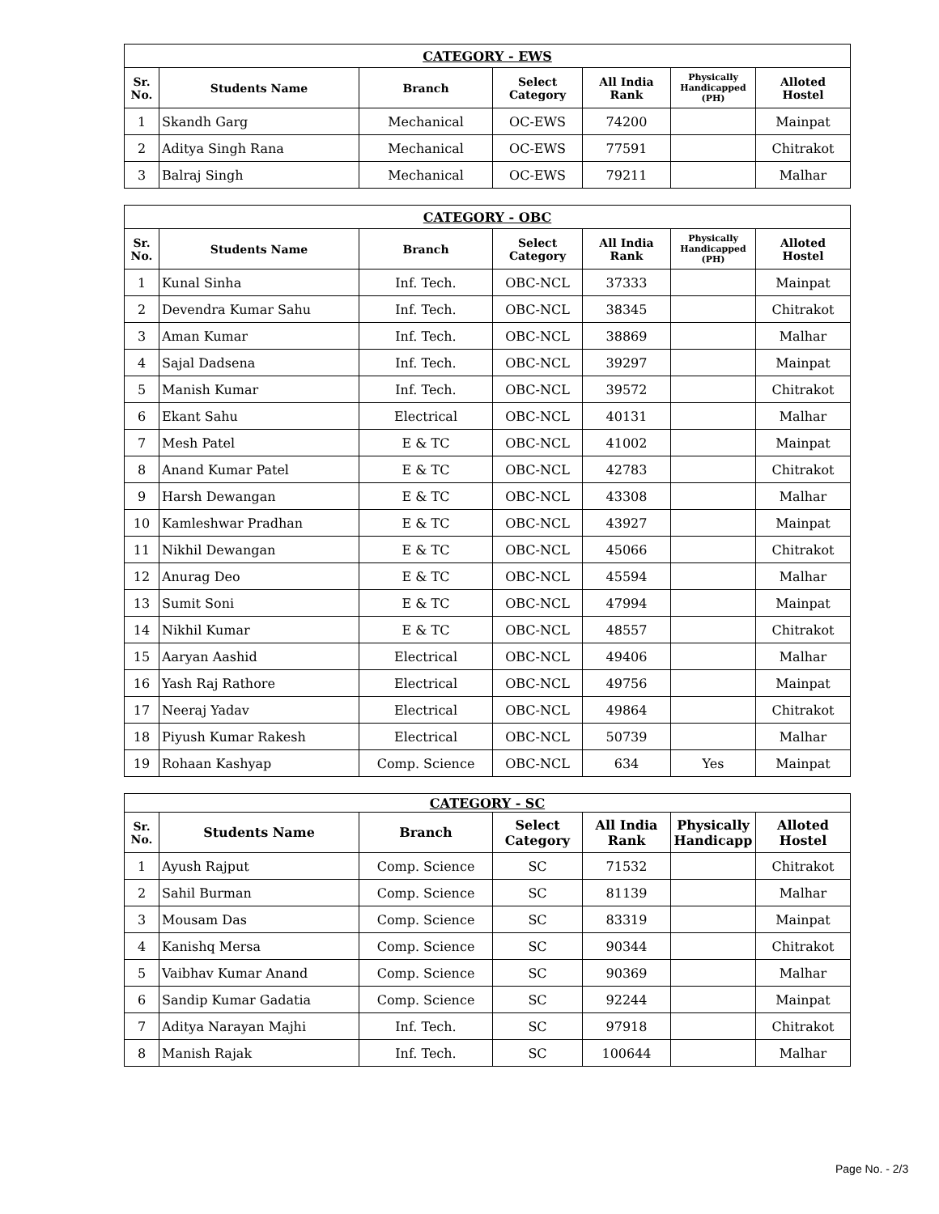| CATEGORY - EWS | | | | | | |
| Sr. No. | Students Name | Branch | Select Category | All India Rank | Physically Handicapped (PH) | Alloted Hostel |
| 1 | Skandh Garg | Mechanical | OC-EWS | 74200 | | Mainpat |
| 2 | Aditya Singh Rana | Mechanical | OC-EWS | 77591 | | Chitrakot |
| 3 | Balraj Singh | Mechanical | OC-EWS | 79211 | | Malhar |
| CATEGORY - OBC | | | | | | |
| Sr. No. | Students Name | Branch | Select Category | All India Rank | Physically Handicapped (PH) | Alloted Hostel |
| 1 | Kunal Sinha | Inf. Tech. | OBC-NCL | 37333 | | Mainpat |
| 2 | Devendra Kumar Sahu | Inf. Tech. | OBC-NCL | 38345 | | Chitrakot |
| 3 | Aman Kumar | Inf. Tech. | OBC-NCL | 38869 | | Malhar |
| 4 | Sajal Dadsena | Inf. Tech. | OBC-NCL | 39297 | | Mainpat |
| 5 | Manish Kumar | Inf. Tech. | OBC-NCL | 39572 | | Chitrakot |
| 6 | Ekant Sahu | Electrical | OBC-NCL | 40131 | | Malhar |
| 7 | Mesh Patel | E & TC | OBC-NCL | 41002 | | Mainpat |
| 8 | Anand Kumar Patel | E & TC | OBC-NCL | 42783 | | Chitrakot |
| 9 | Harsh Dewangan | E & TC | OBC-NCL | 43308 | | Malhar |
| 10 | Kamleshwar Pradhan | E & TC | OBC-NCL | 43927 | | Mainpat |
| 11 | Nikhil Dewangan | E & TC | OBC-NCL | 45066 | | Chitrakot |
| 12 | Anurag Deo | E & TC | OBC-NCL | 45594 | | Malhar |
| 13 | Sumit Soni | E & TC | OBC-NCL | 47994 | | Mainpat |
| 14 | Nikhil Kumar | E & TC | OBC-NCL | 48557 | | Chitrakot |
| 15 | Aaryan Aashid | Electrical | OBC-NCL | 49406 | | Malhar |
| 16 | Yash Raj Rathore | Electrical | OBC-NCL | 49756 | | Mainpat |
| 17 | Neeraj Yadav | Electrical | OBC-NCL | 49864 | | Chitrakot |
| 18 | Piyush Kumar Rakesh | Electrical | OBC-NCL | 50739 | | Malhar |
| 19 | Rohaan Kashyap | Comp. Science | OBC-NCL | 634 | Yes | Mainpat |
| CATEGORY - SC | | | | | | |
| Sr. No. | Students Name | Branch | Select Category | All India Rank | Physically Handicapp | Alloted Hostel |
| 1 | Ayush Rajput | Comp. Science | SC | 71532 | | Chitrakot |
| 2 | Sahil Burman | Comp. Science | SC | 81139 | | Malhar |
| 3 | Mousam Das | Comp. Science | SC | 83319 | | Mainpat |
| 4 | Kanishq Mersa | Comp. Science | SC | 90344 | | Chitrakot |
| 5 | Vaibhav Kumar Anand | Comp. Science | SC | 90369 | | Malhar |
| 6 | Sandip Kumar Gadatia | Comp. Science | SC | 92244 | | Mainpat |
| 7 | Aditya Narayan Majhi | Inf. Tech. | SC | 97918 | | Chitrakot |
| 8 | Manish Rajak | Inf. Tech. | SC | 100644 | | Malhar |
Page No. - 2/3